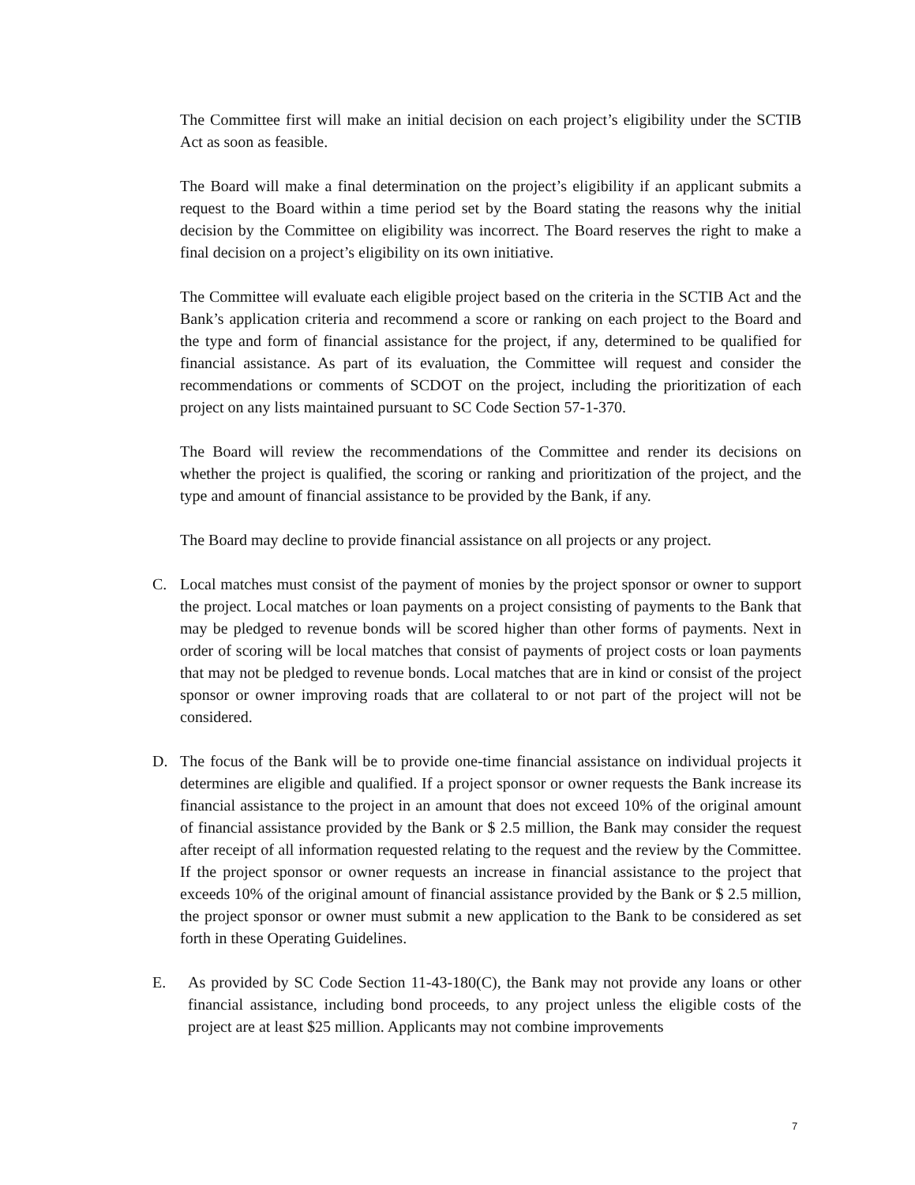The Committee first will make an initial decision on each project’s eligibility under the SCTIB Act as soon as feasible.
The Board will make a final determination on the project’s eligibility if an applicant submits a request to the Board within a time period set by the Board stating the reasons why the initial decision by the Committee on eligibility was incorrect. The Board reserves the right to make a final decision on a project’s eligibility on its own initiative.
The Committee will evaluate each eligible project based on the criteria in the SCTIB Act and the Bank’s application criteria and recommend a score or ranking on each project to the Board and the type and form of financial assistance for the project, if any, determined to be qualified for financial assistance. As part of its evaluation, the Committee will request and consider the recommendations or comments of SCDOT on the project, including the prioritization of each project on any lists maintained pursuant to SC Code Section 57-1-370.
The Board will review the recommendations of the Committee and render its decisions on whether the project is qualified, the scoring or ranking and prioritization of the project, and the type and amount of financial assistance to be provided by the Bank, if any.
The Board may decline to provide financial assistance on all projects or any project.
C. Local matches must consist of the payment of monies by the project sponsor or owner to support the project. Local matches or loan payments on a project consisting of payments to the Bank that may be pledged to revenue bonds will be scored higher than other forms of payments. Next in order of scoring will be local matches that consist of payments of project costs or loan payments that may not be pledged to revenue bonds. Local matches that are in kind or consist of the project sponsor or owner improving roads that are collateral to or not part of the project will not be considered.
D. The focus of the Bank will be to provide one-time financial assistance on individual projects it determines are eligible and qualified. If a project sponsor or owner requests the Bank increase its financial assistance to the project in an amount that does not exceed 10% of the original amount of financial assistance provided by the Bank or $ 2.5 million, the Bank may consider the request after receipt of all information requested relating to the request and the review by the Committee. If the project sponsor or owner requests an increase in financial assistance to the project that exceeds 10% of the original amount of financial assistance provided by the Bank or $ 2.5 million, the project sponsor or owner must submit a new application to the Bank to be considered as set forth in these Operating Guidelines.
E. As provided by SC Code Section 11-43-180(C), the Bank may not provide any loans or other financial assistance, including bond proceeds, to any project unless the eligible costs of the project are at least $25 million. Applicants may not combine improvements
7